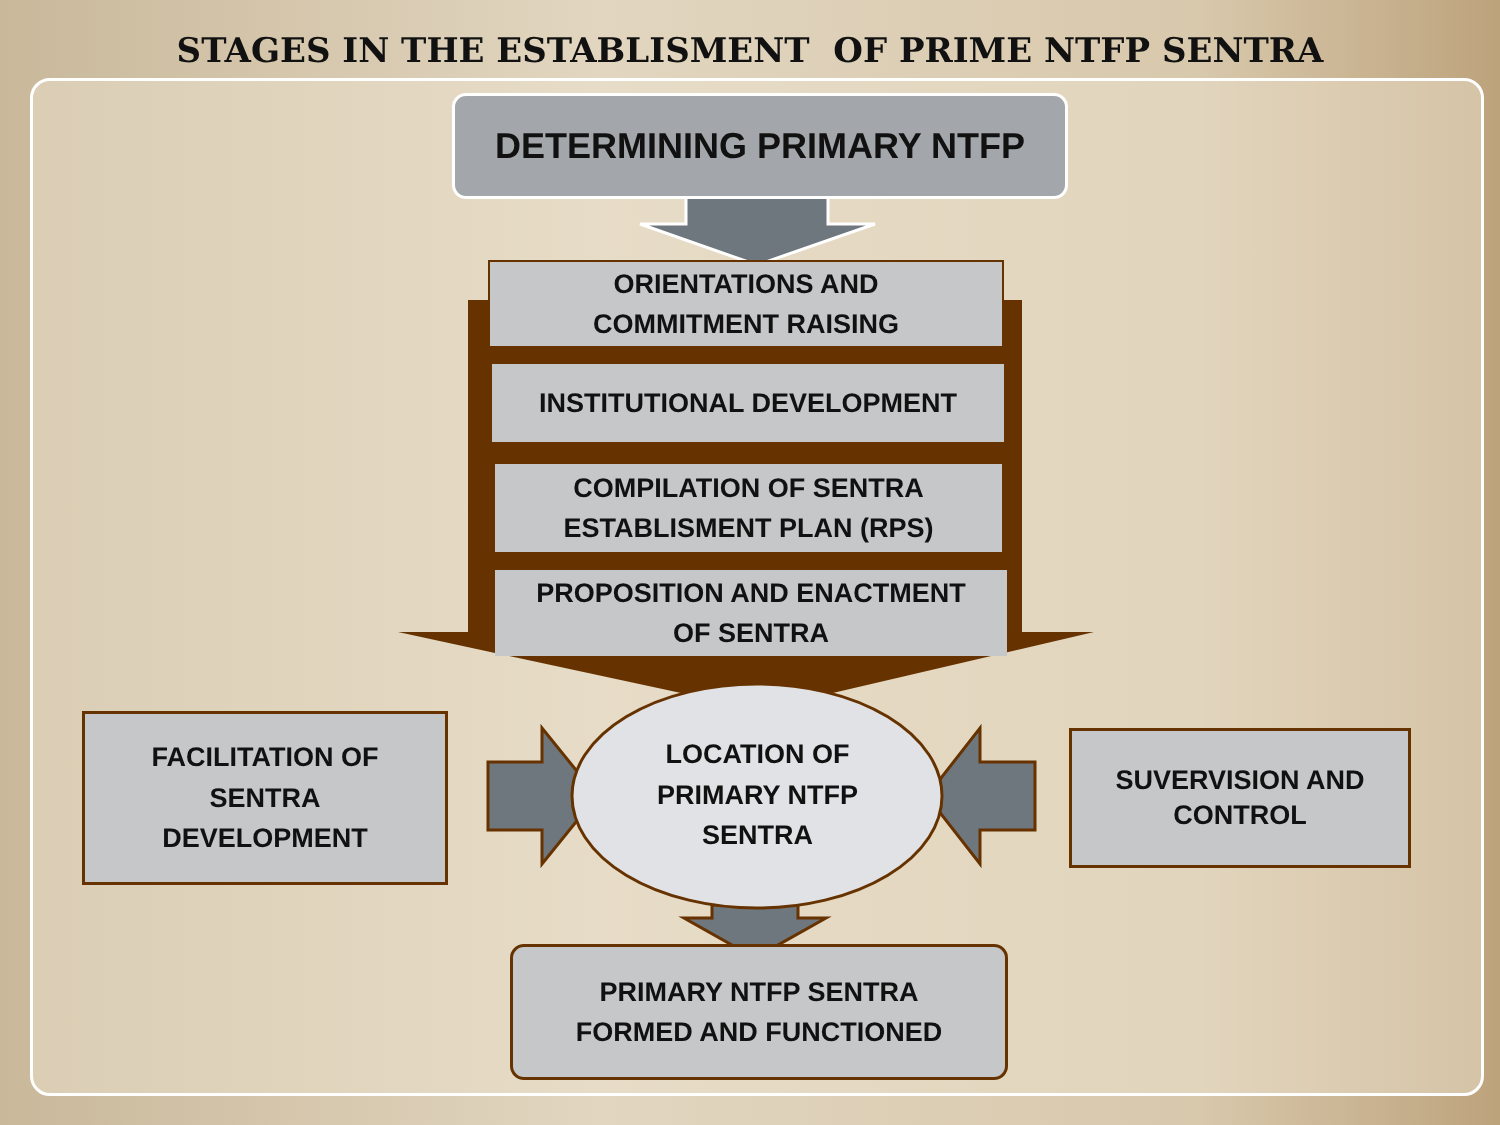STAGES IN THE ESTABLISMENT OF PRIME NTFP SENTRA
DETERMINING PRIMARY NTFP
ORIENTATIONS AND
COMMITMENT RAISING
INSTITUTIONAL DEVELOPMENT
COMPILATION OF SENTRA
ESTABLISMENT PLAN (RPS)
PROPOSITION AND ENACTMENT
OF SENTRA
LOCATION OF
PRIMARY NTFP
SENTRA
FACILITATION OF
SENTRA
DEVELOPMENT
SUVERVISION AND
CONTROL
PRIMARY NTFP SENTRA
FORMED AND FUNCTIONED